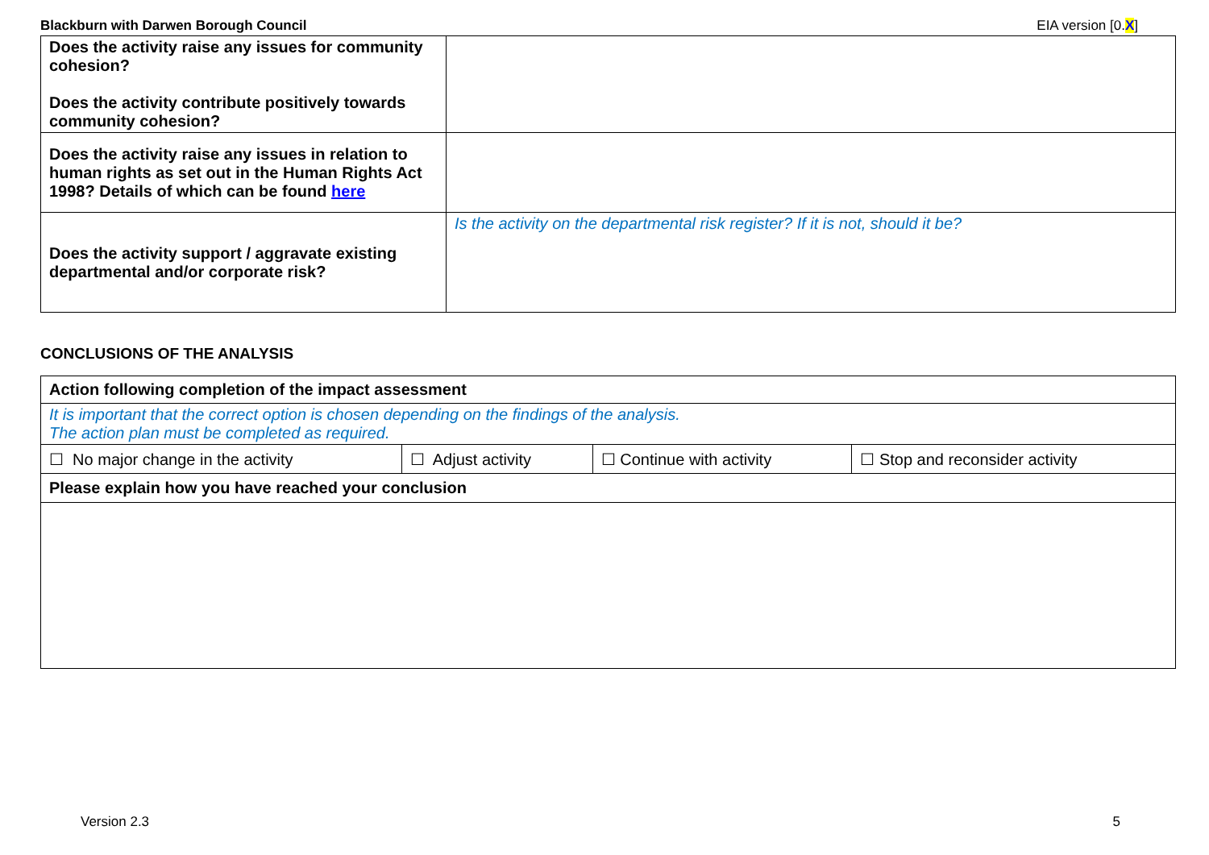Blackburn with Darwen Borough Council EIA version [0.X]
| Does the activity raise any issues for community cohesion? Does the activity contribute positively towards community cohesion? | |
| Does the activity raise any issues in relation to human rights as set out in the Human Rights Act 1998? Details of which can be found here | |
| Does the activity support / aggravate existing departmental and/or corporate risk? | Is the activity on the departmental risk register? If it is not, should it be? |
CONCLUSIONS OF THE ANALYSIS
| Action following completion of the impact assessment | | | |
| It is important that the correct option is chosen depending on the findings of the analysis. The action plan must be completed as required. | | | |
| ☐ No major change in the activity | ☐ Adjust activity | ☐ Continue with activity | ☐ Stop and reconsider activity |
| Please explain how you have reached your conclusion | | | |
Version 2.3 5